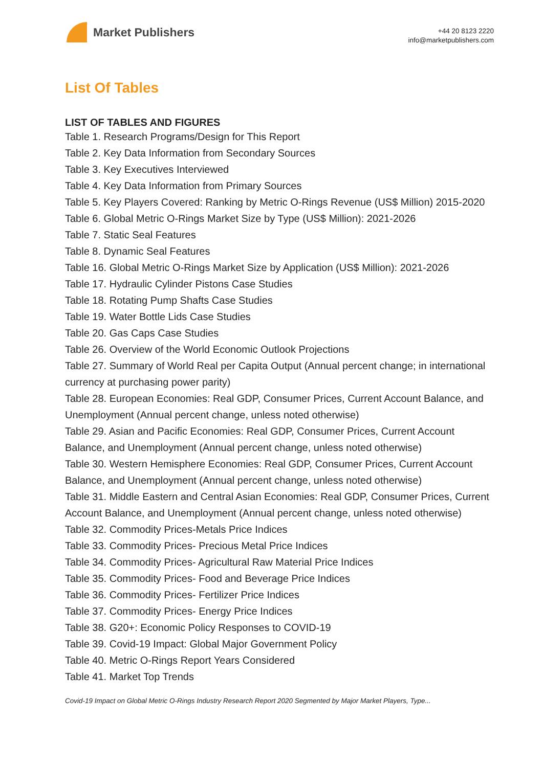Market Publishers
+44 20 8123 2220
info@marketpublishers.com
List Of Tables
LIST OF TABLES AND FIGURES
Table 1. Research Programs/Design for This Report
Table 2. Key Data Information from Secondary Sources
Table 3. Key Executives Interviewed
Table 4. Key Data Information from Primary Sources
Table 5. Key Players Covered: Ranking by Metric O-Rings Revenue (US$ Million) 2015-2020
Table 6. Global Metric O-Rings Market Size by Type (US$ Million): 2021-2026
Table 7. Static Seal Features
Table 8. Dynamic Seal Features
Table 16. Global Metric O-Rings Market Size by Application (US$ Million): 2021-2026
Table 17. Hydraulic Cylinder Pistons Case Studies
Table 18. Rotating Pump Shafts Case Studies
Table 19. Water Bottle Lids Case Studies
Table 20. Gas Caps Case Studies
Table 26. Overview of the World Economic Outlook Projections
Table 27. Summary of World Real per Capita Output (Annual percent change; in international currency at purchasing power parity)
Table 28. European Economies: Real GDP, Consumer Prices, Current Account Balance, and Unemployment (Annual percent change, unless noted otherwise)
Table 29. Asian and Pacific Economies: Real GDP, Consumer Prices, Current Account Balance, and Unemployment (Annual percent change, unless noted otherwise)
Table 30. Western Hemisphere Economies: Real GDP, Consumer Prices, Current Account Balance, and Unemployment (Annual percent change, unless noted otherwise)
Table 31. Middle Eastern and Central Asian Economies: Real GDP, Consumer Prices, Current Account Balance, and Unemployment (Annual percent change, unless noted otherwise)
Table 32. Commodity Prices-Metals Price Indices
Table 33. Commodity Prices- Precious Metal Price Indices
Table 34. Commodity Prices- Agricultural Raw Material Price Indices
Table 35. Commodity Prices- Food and Beverage Price Indices
Table 36. Commodity Prices- Fertilizer Price Indices
Table 37. Commodity Prices- Energy Price Indices
Table 38. G20+: Economic Policy Responses to COVID-19
Table 39. Covid-19 Impact: Global Major Government Policy
Table 40. Metric O-Rings Report Years Considered
Table 41. Market Top Trends
Covid-19 Impact on Global Metric O-Rings Industry Research Report 2020 Segmented by Major Market Players, Type...